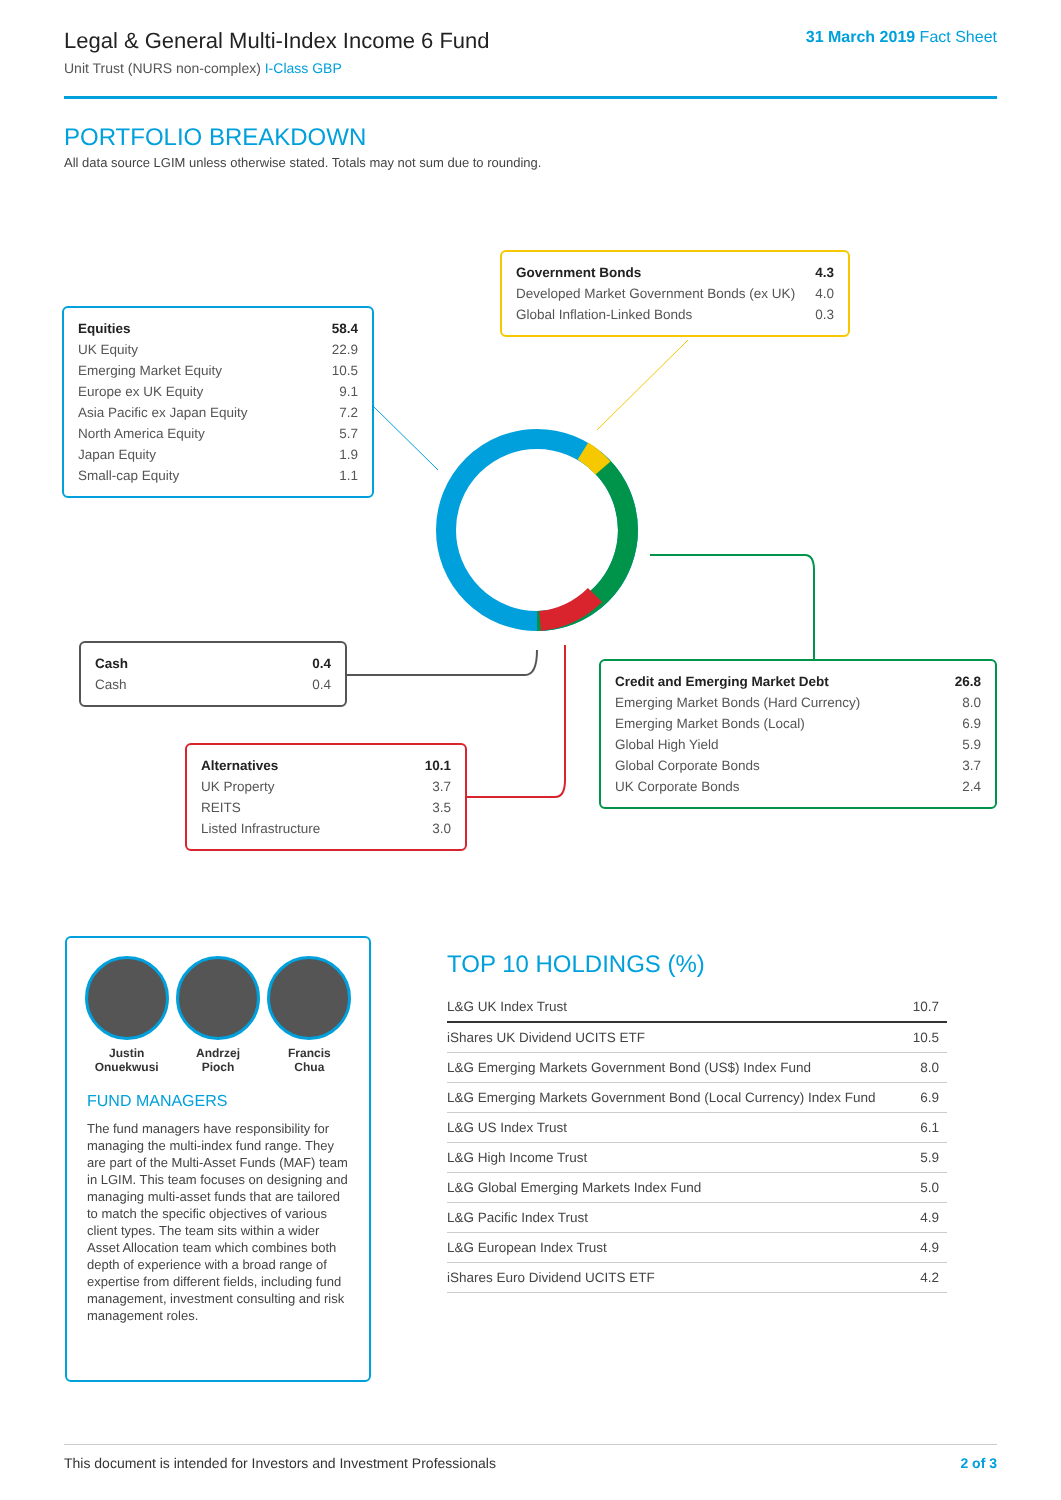Legal & General Multi-Index Income 6 Fund
Unit Trust (NURS non-complex) I-Class GBP
31 March 2019 Fact Sheet
PORTFOLIO BREAKDOWN
All data source LGIM unless otherwise stated. Totals may not sum due to rounding.
| Government Bonds | 4.3 |
| Developed Market Government Bonds (ex UK) | 4.0 |
| Global Inflation-Linked Bonds | 0.3 |
| Equities | 58.4 |
| UK Equity | 22.9 |
| Emerging Market Equity | 10.5 |
| Europe ex UK Equity | 9.1 |
| Asia Pacific ex Japan Equity | 7.2 |
| North America Equity | 5.7 |
| Japan Equity | 1.9 |
| Small-cap Equity | 1.1 |
| Cash | 0.4 |
| Cash | 0.4 |
| Credit and Emerging Market Debt | 26.8 |
| Emerging Market Bonds (Hard Currency) | 8.0 |
| Emerging Market Bonds (Local) | 6.9 |
| Global High Yield | 5.9 |
| Global Corporate Bonds | 3.7 |
| UK Corporate Bonds | 2.4 |
| Alternatives | 10.1 |
| UK Property | 3.7 |
| REITS | 3.5 |
| Listed Infrastructure | 3.0 |
Justin
Onuekwusi
Andrzej
Pioch
Francis
Chua
FUND MANAGERS
The fund managers have responsibility for managing the multi-index fund range. They are part of the Multi-Asset Funds (MAF) team in LGIM. This team focuses on designing and managing multi-asset funds that are tailored to match the specific objectives of various client types. The team sits within a wider Asset Allocation team which combines both depth of experience with a broad range of expertise from different fields, including fund management, investment consulting and risk management roles.
TOP 10 HOLDINGS (%)
| L&G UK Index Trust | 10.7 |
| iShares UK Dividend UCITS ETF | 10.5 |
| L&G Emerging Markets Government Bond (US$) Index Fund | 8.0 |
| L&G Emerging Markets Government Bond (Local Currency) Index Fund | 6.9 |
| L&G US Index Trust | 6.1 |
| L&G High Income Trust | 5.9 |
| L&G Global Emerging Markets Index Fund | 5.0 |
| L&G Pacific Index Trust | 4.9 |
| L&G European Index Trust | 4.9 |
| iShares Euro Dividend UCITS ETF | 4.2 |
This document is intended for Investors and Investment Professionals 2 of 3